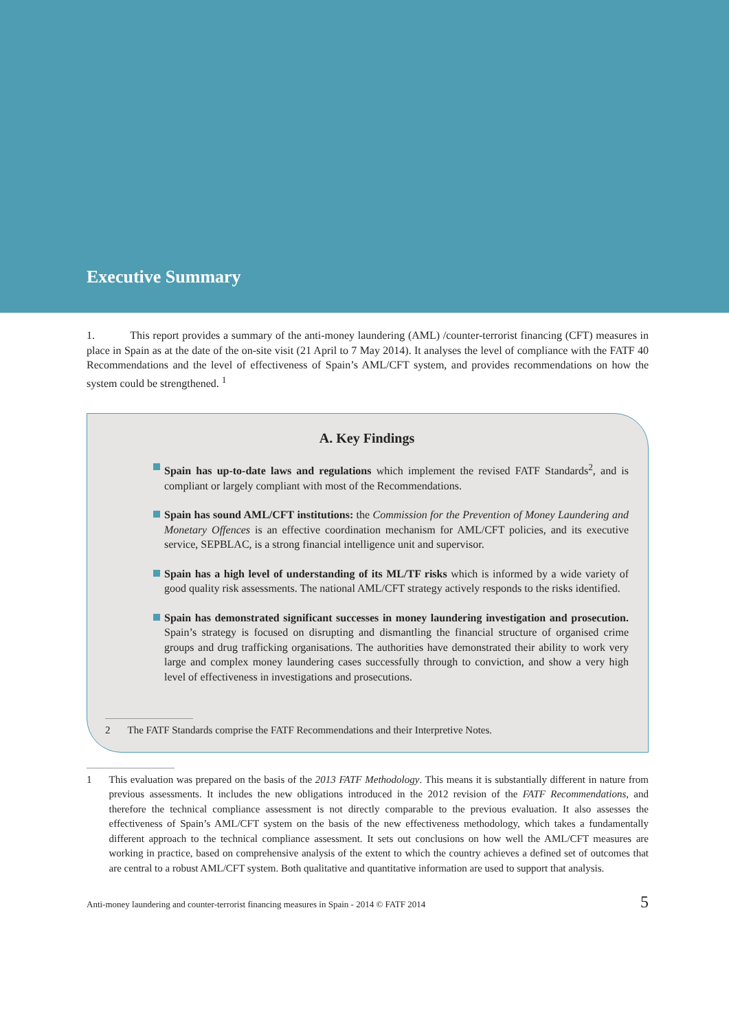Executive Summary
1. This report provides a summary of the anti-money laundering (AML) /counter-terrorist financing (CFT) measures in place in Spain as at the date of the on-site visit (21 April to 7 May 2014). It analyses the level of compliance with the FATF 40 Recommendations and the level of effectiveness of Spain’s AML/CFT system, and provides recommendations on how the system could be strengthened. <sup>1</sup>
A. Key Findings
Spain has up-to-date laws and regulations which implement the revised FATF Standards<sup>2</sup>, and is compliant or largely compliant with most of the Recommendations.
Spain has sound AML/CFT institutions: the Commission for the Prevention of Money Laundering and Monetary Offences is an effective coordination mechanism for AML/CFT policies, and its executive service, SEPBLAC, is a strong financial intelligence unit and supervisor.
Spain has a high level of understanding of its ML/TF risks which is informed by a wide variety of good quality risk assessments. The national AML/CFT strategy actively responds to the risks identified.
Spain has demonstrated significant successes in money laundering investigation and prosecution. Spain’s strategy is focused on disrupting and dismantling the financial structure of organised crime groups and drug trafficking organisations. The authorities have demonstrated their ability to work very large and complex money laundering cases successfully through to conviction, and show a very high level of effectiveness in investigations and prosecutions.
2 The FATF Standards comprise the FATF Recommendations and their Interpretive Notes.
1 This evaluation was prepared on the basis of the 2013 FATF Methodology. This means it is substantially different in nature from previous assessments. It includes the new obligations introduced in the 2012 revision of the FATF Recommendations, and therefore the technical compliance assessment is not directly comparable to the previous evaluation. It also assesses the effectiveness of Spain’s AML/CFT system on the basis of the new effectiveness methodology, which takes a fundamentally different approach to the technical compliance assessment. It sets out conclusions on how well the AML/CFT measures are working in practice, based on comprehensive analysis of the extent to which the country achieves a defined set of outcomes that are central to a robust AML/CFT system. Both qualitative and quantitative information are used to support that analysis.
Anti-money laundering and counter-terrorist financing measures in Spain - 2014 © FATF 2014 5